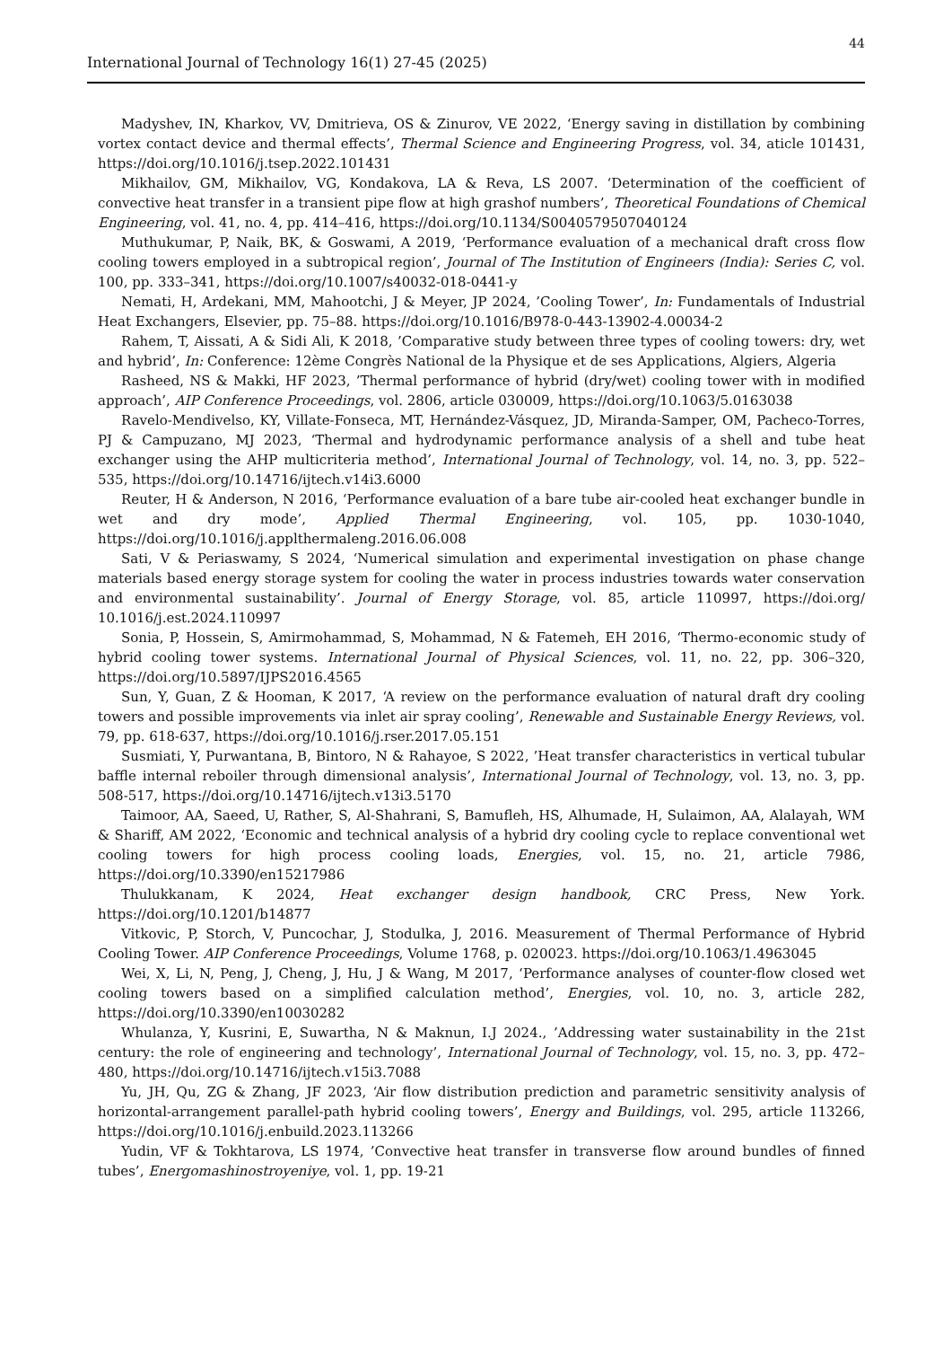44
International Journal of Technology 16(1) 27-45 (2025)
Madyshev, IN, Kharkov, VV, Dmitrieva, OS & Zinurov, VE 2022, ‘Energy saving in distillation by combining vortex contact device and thermal effects’, Thermal Science and Engineering Progress, vol. 34, aticle 101431, https://doi.org/10.1016/j.tsep.2022.101431
Mikhailov, GM, Mikhailov, VG, Kondakova, LA & Reva, LS 2007. ‘Determination of the coefficient of convective heat transfer in a transient pipe flow at high grashof numbers’, Theoretical Foundations of Chemical Engineering, vol. 41, no. 4, pp. 414–416, https://doi.org/10.1134/S0040579507040124
Muthukumar, P, Naik, BK, & Goswami, A 2019, ‘Performance evaluation of a mechanical draft cross flow cooling towers employed in a subtropical region’, Journal of The Institution of Engineers (India): Series C, vol. 100, pp. 333–341, https://doi.org/10.1007/s40032-018-0441-y
Nemati, H, Ardekani, MM, Mahootchi, J & Meyer, JP 2024, ’Cooling Tower’, In: Fundamentals of Industrial Heat Exchangers, Elsevier, pp. 75–88. https://doi.org/10.1016/B978-0-443-13902-4.00034-2
Rahem, T, Aissati, A & Sidi Ali, K 2018, ’Comparative study between three types of cooling towers: dry, wet and hybrid’, In: Conference: 12ème Congrès National de la Physique et de ses Applications, Algiers, Algeria
Rasheed, NS & Makki, HF 2023, ’Thermal performance of hybrid (dry/wet) cooling tower with in modified approach’, AIP Conference Proceedings, vol. 2806, article 030009, https://doi.org/10.1063/5.0163038
Ravelo-Mendivelso, KY, Villate-Fonseca, MT, Hernández-Vásquez, JD, Miranda-Samper, OM, Pacheco-Torres, PJ & Campuzano, MJ 2023, ‘Thermal and hydrodynamic performance analysis of a shell and tube heat exchanger using the AHP multicriteria method’, International Journal of Technology, vol. 14, no. 3, pp. 522–535, https://doi.org/10.14716/ijtech.v14i3.6000
Reuter, H & Anderson, N 2016, ‘Performance evaluation of a bare tube air-cooled heat exchanger bundle in wet and dry mode’, Applied Thermal Engineering, vol. 105, pp. 1030-1040, https://doi.org/10.1016/j.applthermaleng.2016.06.008
Sati, V & Periaswamy, S 2024, ‘Numerical simulation and experimental investigation on phase change materials based energy storage system for cooling the water in process industries towards water conservation and environmental sustainability’. Journal of Energy Storage, vol. 85, article 110997, https://doi.org/ 10.1016/j.est.2024.110997
Sonia, P, Hossein, S, Amirmohammad, S, Mohammad, N & Fatemeh, EH 2016, ‘Thermo-economic study of hybrid cooling tower systems. International Journal of Physical Sciences, vol. 11, no. 22, pp. 306–320, https://doi.org/10.5897/IJPS2016.4565
Sun, Y, Guan, Z & Hooman, K 2017, ‘A review on the performance evaluation of natural draft dry cooling towers and possible improvements via inlet air spray cooling’, Renewable and Sustainable Energy Reviews, vol. 79, pp. 618-637, https://doi.org/10.1016/j.rser.2017.05.151
Susmiati, Y, Purwantana, B, Bintoro, N & Rahayoe, S 2022, ’Heat transfer characteristics in vertical tubular baffle internal reboiler through dimensional analysis’, International Journal of Technology, vol. 13, no. 3, pp. 508-517, https://doi.org/10.14716/ijtech.v13i3.5170
Taimoor, AA, Saeed, U, Rather, S, Al-Shahrani, S, Bamufleh, HS, Alhumade, H, Sulaimon, AA, Alalayah, WM & Shariff, AM 2022, ‘Economic and technical analysis of a hybrid dry cooling cycle to replace conventional wet cooling towers for high process cooling loads, Energies, vol. 15, no. 21, article 7986, https://doi.org/10.3390/en15217986
Thulukkanam, K 2024, Heat exchanger design handbook, CRC Press, New York. https://doi.org/10.1201/b14877
Vitkovic, P, Storch, V, Puncochar, J, Stodulka, J, 2016. Measurement of Thermal Performance of Hybrid Cooling Tower. AIP Conference Proceedings, Volume 1768, p. 020023. https://doi.org/10.1063/1.4963045
Wei, X, Li, N, Peng, J, Cheng, J, Hu, J & Wang, M 2017, ‘Performance analyses of counter-flow closed wet cooling towers based on a simplified calculation method’, Energies, vol. 10, no. 3, article 282, https://doi.org/10.3390/en10030282
Whulanza, Y, Kusrini, E, Suwartha, N & Maknun, I.J 2024., ’Addressing water sustainability in the 21st century: the role of engineering and technology’, International Journal of Technology, vol. 15, no. 3, pp. 472–480, https://doi.org/10.14716/ijtech.v15i3.7088
Yu, JH, Qu, ZG & Zhang, JF 2023, ‘Air flow distribution prediction and parametric sensitivity analysis of horizontal-arrangement parallel-path hybrid cooling towers’, Energy and Buildings, vol. 295, article 113266, https://doi.org/10.1016/j.enbuild.2023.113266
Yudin, VF & Tokhtarova, LS 1974, ’Convective heat transfer in transverse flow around bundles of finned tubes’, Energomashinostroyeniye, vol. 1, pp. 19-21